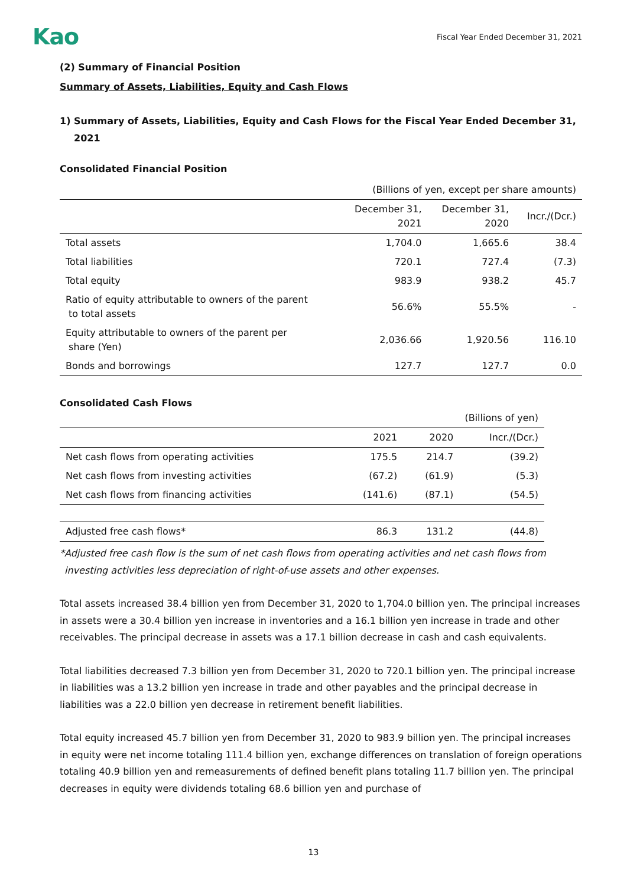Kao Fiscal Year Ended December 31, 2021
(2) Summary of Financial Position
Summary of Assets, Liabilities, Equity and Cash Flows
1) Summary of Assets, Liabilities, Equity and Cash Flows for the Fiscal Year Ended December 31, 2021
Consolidated Financial Position
| (Billions of yen, except per share amounts) | | | |
| | December 31, 2021 | December 31, 2020 | Incr./(Dcr.) |
| Total assets | 1,704.0 | 1,665.6 | 38.4 |
| Total liabilities | 720.1 | 727.4 | (7.3) |
| Total equity | 983.9 | 938.2 | 45.7 |
| Ratio of equity attributable to owners of the parent to total assets | 56.6% | 55.5% | - |
| Equity attributable to owners of the parent per share (Yen) | 2,036.66 | 1,920.56 | 116.10 |
| Bonds and borrowings | 127.7 | 127.7 | 0.0 |
Consolidated Cash Flows
| (Billions of yen) | | | |
| | 2021 | 2020 | Incr./(Dcr.) |
| Net cash flows from operating activities | 175.5 | 214.7 | (39.2) |
| Net cash flows from investing activities | (67.2) | (61.9) | (5.3) |
| Net cash flows from financing activities | (141.6) | (87.1) | (54.5) |
| Adjusted free cash flows* | 86.3 | 131.2 | (44.8) |
*Adjusted free cash flow is the sum of net cash flows from operating activities and net cash flows from investing activities less depreciation of right-of-use assets and other expenses.
Total assets increased 38.4 billion yen from December 31, 2020 to 1,704.0 billion yen. The principal increases in assets were a 30.4 billion yen increase in inventories and a 16.1 billion yen increase in trade and other receivables. The principal decrease in assets was a 17.1 billion decrease in cash and cash equivalents.
Total liabilities decreased 7.3 billion yen from December 31, 2020 to 720.1 billion yen. The principal increase in liabilities was a 13.2 billion yen increase in trade and other payables and the principal decrease in liabilities was a 22.0 billion yen decrease in retirement benefit liabilities.
Total equity increased 45.7 billion yen from December 31, 2020 to 983.9 billion yen. The principal increases in equity were net income totaling 111.4 billion yen, exchange differences on translation of foreign operations totaling 40.9 billion yen and remeasurements of defined benefit plans totaling 11.7 billion yen. The principal decreases in equity were dividends totaling 68.6 billion yen and purchase of
13